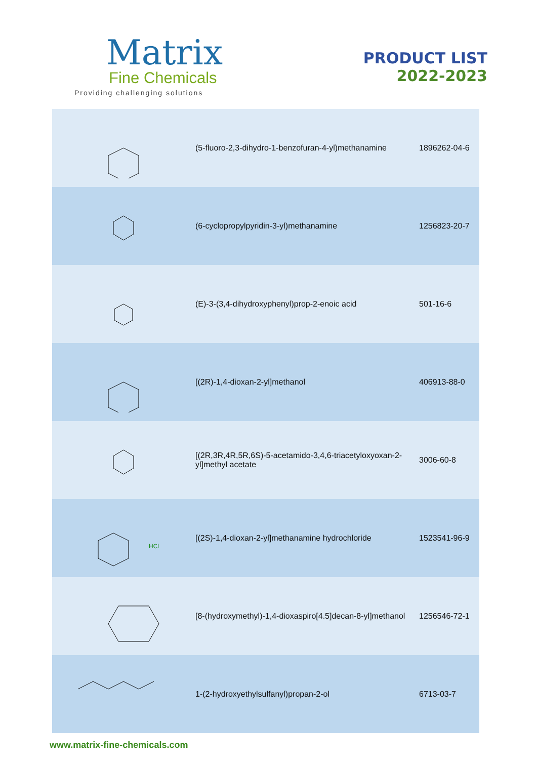Matrix
Fine Chemicals
Providing challenging solutions
PRODUCT LIST
2022-2023
| | (5-fluoro-2,3-dihydro-1-benzofuran-4-yl)methanamine | 1896262-04-6 |
| | (6-cyclopropylpyridin-3-yl)methanamine | 1256823-20-7 |
| | (E)-3-(3,4-dihydroxyphenyl)prop-2-enoic acid | 501-16-6 |
| | [(2R)-1,4-dioxan-2-yl]methanol | 406913-88-0 |
| | [(2R,3R,4R,5R,6S)-5-acetamido-3,4,6-triacetyloxyoxan-2-yl]methyl acetate | 3006-60-8 |
| HCl | [(2S)-1,4-dioxan-2-yl]methanamine hydrochloride | 1523541-96-9 |
| | [8-(hydroxymethyl)-1,4-dioxaspiro[4.5]decan-8-yl]methanol | 1256546-72-1 |
| | 1-(2-hydroxyethylsulfanyl)propan-2-ol | 6713-03-7 |
www.matrix-fine-chemicals.com